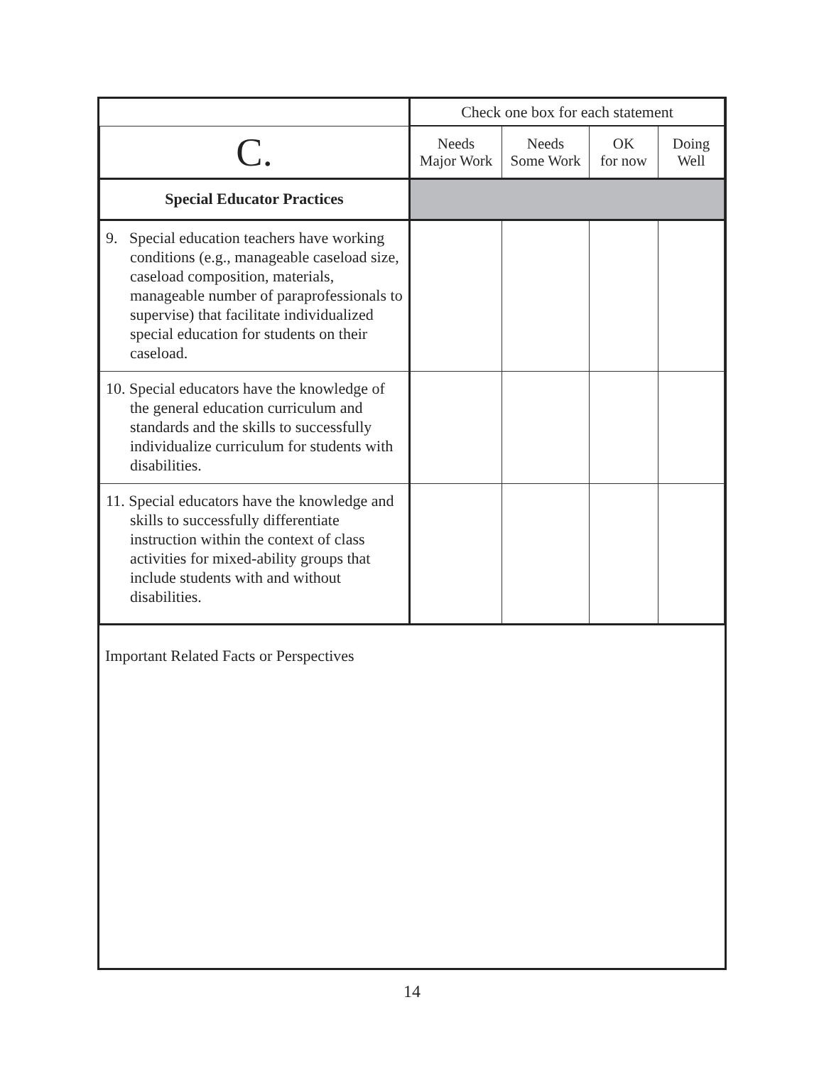| | Check one box for each statement | | | |
| C. | Needs Major Work | Needs Some Work | OK for now | Doing Well |
| Special Educator Practices | | | | |
| 9. Special education teachers have working conditions (e.g., manageable caseload size, caseload composition, materials, manageable number of paraprofessionals to supervise) that facilitate individualized special education for students on their caseload. | | | | |
| 10. Special educators have the knowledge of the general education curriculum and standards and the skills to successfully individualize curriculum for students with disabilities. | | | | |
| 11. Special educators have the knowledge and skills to successfully differentiate instruction within the context of class activities for mixed-ability groups that include students with and without disabilities. | | | | |
Important Related Facts or Perspectives
14